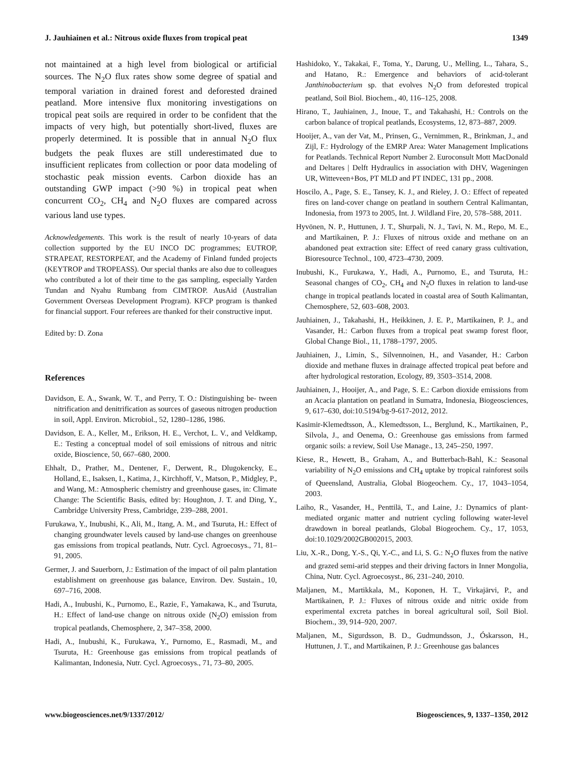J. Jauhiainen et al.: Nitrous oxide fluxes from tropical peat 1349
not maintained at a high level from biological or artificial sources. The N<sub>2</sub>O flux rates show some degree of spatial and temporal variation in drained forest and deforested drained peatland. More intensive flux monitoring investigations on tropical peat soils are required in order to be confident that the impacts of very high, but potentially short-lived, fluxes are properly determined. It is possible that in annual N<sub>2</sub>O flux budgets the peak fluxes are still underestimated due to insufficient replicates from collection or poor data modeling of stochastic peak mission events. Carbon dioxide has an outstanding GWP impact (>90 %) in tropical peat when concurrent CO<sub>2</sub>, CH<sub>4</sub> and N<sub>2</sub>O fluxes are compared across various land use types.
Acknowledgements. This work is the result of nearly 10-years of data collection supported by the EU INCO DC programmes; EUTROP, STRAPEAT, RESTORPEAT, and the Academy of Finland funded projects (KEYTROP and TROPEASS). Our special thanks are also due to colleagues who contributed a lot of their time to the gas sampling, especially Yarden Tundan and Nyahu Rumbang from CIMTROP. AusAid (Australian Government Overseas Development Program). KFCP program is thanked for financial support. Four referees are thanked for their constructive input.
Edited by: D. Zona
References
Davidson, E. A., Swank, W. T., and Perry, T. O.: Distinguishing be- tween nitrification and denitrification as sources of gaseous nitrogen production in soil, Appl. Environ. Microbiol., 52, 1280–1286, 1986.
Davidson, E. A., Keller, M., Erikson, H. E., Verchot, L. V., and Veldkamp, E.: Testing a conceptual model of soil emissions of nitrous and nitric oxide, Bioscience, 50, 667–680, 2000.
Ehhalt, D., Prather, M., Dentener, F., Derwent, R., Dlugokencky, E., Holland, E., Isaksen, I., Katima, J., Kirchhoff, V., Matson, P., Midgley, P., and Wang, M.: Atmospheric chemistry and greenhouse gases, in: Climate Change: The Scientific Basis, edited by: Houghton, J. T. and Ding, Y., Cambridge University Press, Cambridge, 239–288, 2001.
Furukawa, Y., Inubushi, K., Ali, M., Itang, A. M., and Tsuruta, H.: Effect of changing groundwater levels caused by land-use changes on greenhouse gas emissions from tropical peatlands, Nutr. Cycl. Agroecosys., 71, 81–91, 2005.
Germer, J. and Sauerborn, J.: Estimation of the impact of oil palm plantation establishment on greenhouse gas balance, Environ. Dev. Sustain., 10, 697–716, 2008.
Hadi, A., Inubushi, K., Purnomo, E., Razie, F., Yamakawa, K., and Tsuruta, H.: Effect of land-use change on nitrous oxide (N<sub>2</sub>O) emission from tropical peatlands, Chemosphere, 2, 347–358, 2000.
Hadi, A., Inubushi, K., Furukawa, Y., Purnomo, E., Rasmadi, M., and Tsuruta, H.: Greenhouse gas emissions from tropical peatlands of Kalimantan, Indonesia, Nutr. Cycl. Agroecosys., 71, 73–80, 2005.
Hashidoko, Y., Takakai, F., Toma, Y., Darung, U., Melling, L., Tahara, S., and Hatano, R.: Emergence and behaviors of acid-tolerant Janthinobacterium sp. that evolves N<sub>2</sub>O from deforested tropical peatland, Soil Biol. Biochem., 40, 116–125, 2008.
Hirano, T., Jauhiainen, J., Inoue, T., and Takahashi, H.: Controls on the carbon balance of tropical peatlands, Ecosystems, 12, 873–887, 2009.
Hooijer, A., van der Vat, M., Prinsen, G., Vernimmen, R., Brinkman, J., and Zijl, F.: Hydrology of the EMRP Area: Water Management Implications for Peatlands. Technical Report Number 2. Euroconsult Mott MacDonald and Deltares | Delft Hydraulics in association with DHV, Wageningen UR, Witteveen+Bos, PT MLD and PT INDEC, 131 pp., 2008.
Hoscilo, A., Page, S. E., Tansey, K. J., and Rieley, J. O.: Effect of repeated fires on land-cover change on peatland in southern Central Kalimantan, Indonesia, from 1973 to 2005, Int. J. Wildland Fire, 20, 578–588, 2011.
Hyvönen, N. P., Huttunen, J. T., Shurpali, N. J., Tavi, N. M., Repo, M. E., and Martikainen, P. J.: Fluxes of nitrous oxide and methane on an abandoned peat extraction site: Effect of reed canary grass cultivation, Bioresource Technol., 100, 4723–4730, 2009.
Inubushi, K., Furukawa, Y., Hadi, A., Purnomo, E., and Tsuruta, H.: Seasonal changes of CO<sub>2</sub>, CH<sub>4</sub> and N<sub>2</sub>O fluxes in relation to land-use change in tropical peatlands located in coastal area of South Kalimantan, Chemosphere, 52, 603–608, 2003.
Jauhiainen, J., Takahashi, H., Heikkinen, J. E. P., Martikainen, P. J., and Vasander, H.: Carbon fluxes from a tropical peat swamp forest floor, Global Change Biol., 11, 1788–1797, 2005.
Jauhiainen, J., Limin, S., Silvennoinen, H., and Vasander, H.: Carbon dioxide and methane fluxes in drainage affected tropical peat before and after hydrological restoration, Ecology, 89, 3503–3514, 2008.
Jauhiainen, J., Hooijer, A., and Page, S. E.: Carbon dioxide emissions from an Acacia plantation on peatland in Sumatra, Indonesia, Biogeosciences, 9, 617–630, doi:10.5194/bg-9-617-2012, 2012.
Kasimir-Klemedtsson, Å., Klemedtsson, L., Berglund, K., Martikainen, P., Silvola, J., and Oenema, O.: Greenhouse gas emissions from farmed organic soils: a review, Soil Use Manage., 13, 245–250, 1997.
Kiese, R., Hewett, B., Graham, A., and Butterbach-Bahl, K.: Seasonal variability of N<sub>2</sub>O emissions and CH<sub>4</sub> uptake by tropical rainforest soils of Queensland, Australia, Global Biogeochem. Cy., 17, 1043–1054, 2003.
Laiho, R., Vasander, H., Penttilä, T., and Laine, J.: Dynamics of plant-mediated organic matter and nutrient cycling following water-level drawdown in boreal peatlands, Global Biogeochem. Cy., 17, 1053, doi:10.1029/2002GB002015, 2003.
Liu, X.-R., Dong, Y.-S., Qi, Y.-C., and Li, S. G.: N<sub>2</sub>O fluxes from the native and grazed semi-arid steppes and their driving factors in Inner Mongolia, China, Nutr. Cycl. Agroecosyst., 86, 231–240, 2010.
Maljanen, M., Martikkala, M., Koponen, H. T., Virkajärvi, P., and Martikainen, P. J.: Fluxes of nitrous oxide and nitric oxide from experimental excreta patches in boreal agricultural soil, Soil Biol. Biochem., 39, 914–920, 2007.
Maljanen, M., Sigurdsson, B. D., Gudmundsson, J., Óskarsson, H., Huttunen, J. T., and Martikainen, P. J.: Greenhouse gas balances
www.biogeosciences.net/9/1337/2012/ Biogeosciences, 9, 1337–1350, 2012